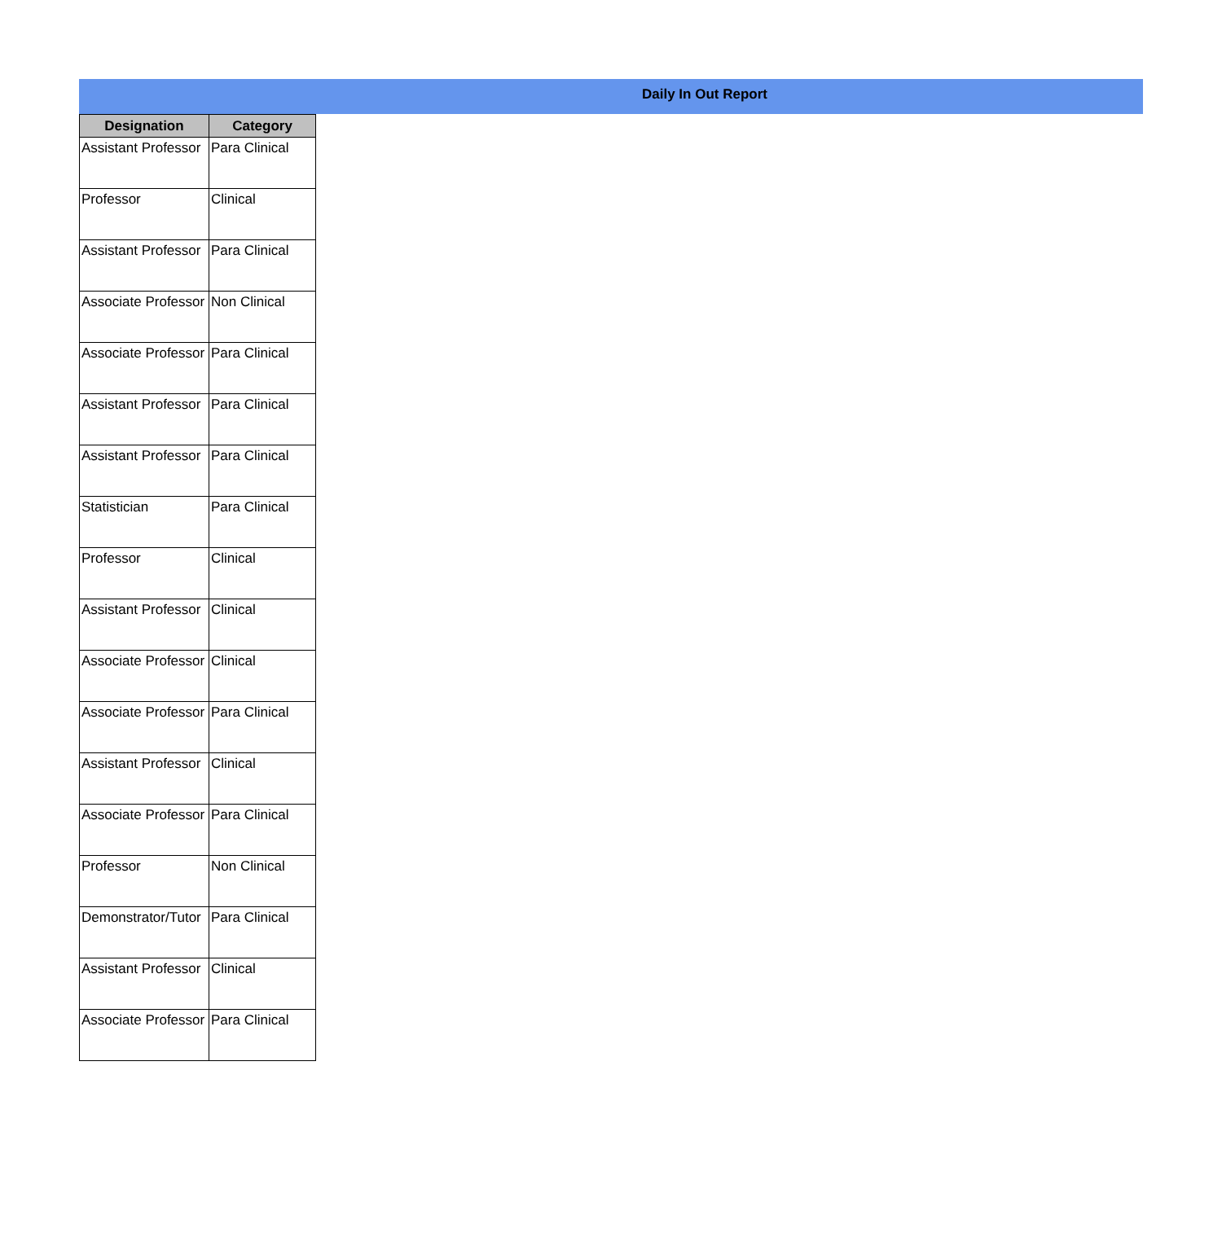Daily In Out Report
| Designation | Category |
| --- | --- |
| Assistant Professor | Para Clinical |
| Professor | Clinical |
| Assistant Professor | Para Clinical |
| Associate Professor | Non Clinical |
| Associate Professor | Para Clinical |
| Assistant Professor | Para Clinical |
| Assistant Professor | Para Clinical |
| Statistician | Para Clinical |
| Professor | Clinical |
| Assistant Professor | Clinical |
| Associate Professor | Clinical |
| Associate Professor | Para Clinical |
| Assistant Professor | Clinical |
| Associate Professor | Para Clinical |
| Professor | Non Clinical |
| Demonstrator/Tutor | Para Clinical |
| Assistant Professor | Clinical |
| Associate Professor | Para Clinical |